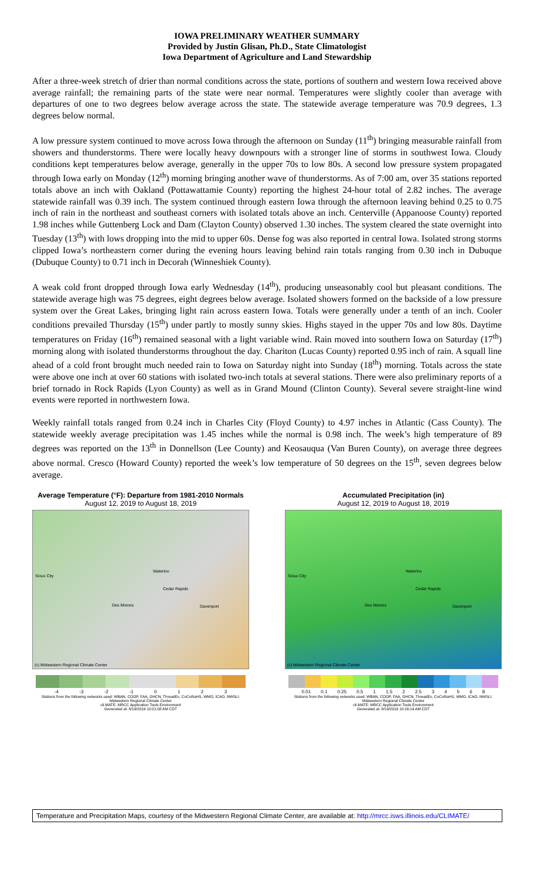IOWA PRELIMINARY WEATHER SUMMARY
Provided by Justin Glisan, Ph.D., State Climatologist
Iowa Department of Agriculture and Land Stewardship
After a three-week stretch of drier than normal conditions across the state, portions of southern and western Iowa received above average rainfall; the remaining parts of the state were near normal. Temperatures were slightly cooler than average with departures of one to two degrees below average across the state. The statewide average temperature was 70.9 degrees, 1.3 degrees below normal.
A low pressure system continued to move across Iowa through the afternoon on Sunday (11<sup>th</sup>) bringing measurable rainfall from showers and thunderstorms. There were locally heavy downpours with a stronger line of storms in southwest Iowa. Cloudy conditions kept temperatures below average, generally in the upper 70s to low 80s. A second low pressure system propagated through Iowa early on Monday (12<sup>th</sup>) morning bringing another wave of thunderstorms. As of 7:00 am, over 35 stations reported totals above an inch with Oakland (Pottawattamie County) reporting the highest 24-hour total of 2.82 inches. The average statewide rainfall was 0.39 inch. The system continued through eastern Iowa through the afternoon leaving behind 0.25 to 0.75 inch of rain in the northeast and southeast corners with isolated totals above an inch. Centerville (Appanoose County) reported 1.98 inches while Guttenberg Lock and Dam (Clayton County) observed 1.30 inches. The system cleared the state overnight into Tuesday (13<sup>th</sup>) with lows dropping into the mid to upper 60s. Dense fog was also reported in central Iowa. Isolated strong storms clipped Iowa’s northeastern corner during the evening hours leaving behind rain totals ranging from 0.30 inch in Dubuque (Dubuque County) to 0.71 inch in Decorah (Winneshiek County).
A weak cold front dropped through Iowa early Wednesday (14<sup>th</sup>), producing unseasonably cool but pleasant conditions. The statewide average high was 75 degrees, eight degrees below average. Isolated showers formed on the backside of a low pressure system over the Great Lakes, bringing light rain across eastern Iowa. Totals were generally under a tenth of an inch. Cooler conditions prevailed Thursday (15<sup>th</sup>) under partly to mostly sunny skies. Highs stayed in the upper 70s and low 80s. Daytime temperatures on Friday (16<sup>th</sup>) remained seasonal with a light variable wind. Rain moved into southern Iowa on Saturday (17<sup>th</sup>) morning along with isolated thunderstorms throughout the day. Chariton (Lucas County) reported 0.95 inch of rain. A squall line ahead of a cold front brought much needed rain to Iowa on Saturday night into Sunday (18<sup>th</sup>) morning. Totals across the state were above one inch at over 60 stations with isolated two-inch totals at several stations. There were also preliminary reports of a brief tornado in Rock Rapids (Lyon County) as well as in Grand Mound (Clinton County). Several severe straight-line wind events were reported in northwestern Iowa.
Weekly rainfall totals ranged from 0.24 inch in Charles City (Floyd County) to 4.97 inches in Atlantic (Cass County). The statewide weekly average precipitation was 1.45 inches while the normal is 0.98 inch. The week’s high temperature of 89 degrees was reported on the 13<sup>th</sup> in Donnellson (Lee County) and Keosauqua (Van Buren County), on average three degrees above normal. Cresco (Howard County) reported the week’s low temperature of 50 degrees on the 15<sup>th</sup>, seven degrees below average.
Average Temperature (°F): Departure from 1981-2010 Normals
August 12, 2019 to August 18, 2019
Sioux City
Waterloo
Cedar Rapids
Des Moines Davenport
(c) Midwestern Regional Climate Center
-4 -3 -2 -1 0 1 2 3
Stations from the following networks used: WBAN, COOP, FAA, GHCN, ThreadEx, CoCoRaHS, WMO, ICAO, NWSLI.
Midwestern Regional Climate Center
cli-MATE: MRCC Application Tools Environment
Generated at: 8/19/2019 10:21:08 AM CDT
Accumulated Precipitation (in)
August 12, 2019 to August 18, 2019
Sioux City
Waterloo
Cedar Rapids
Des Moines Davenport
(c) Midwestern Regional Climate Center
0.01 0.1 0.25 0.5 1 1.5 2 2.5 3 4 5 6 8
Stations from the following networks used: WBAN, COOP, FAA, GHCN, ThreadEx, CoCoRaHS, WMO, ICAO, NWSLI.
Midwestern Regional Climate Center
cli-MATE: MRCC Application Tools Environment
Generated at: 8/19/2019 10:16:14 AM CDT
Temperature and Precipitation Maps, courtesy of the Midwestern Regional Climate Center, are available at: http://mrcc.isws.illinois.edu/CLIMATE/